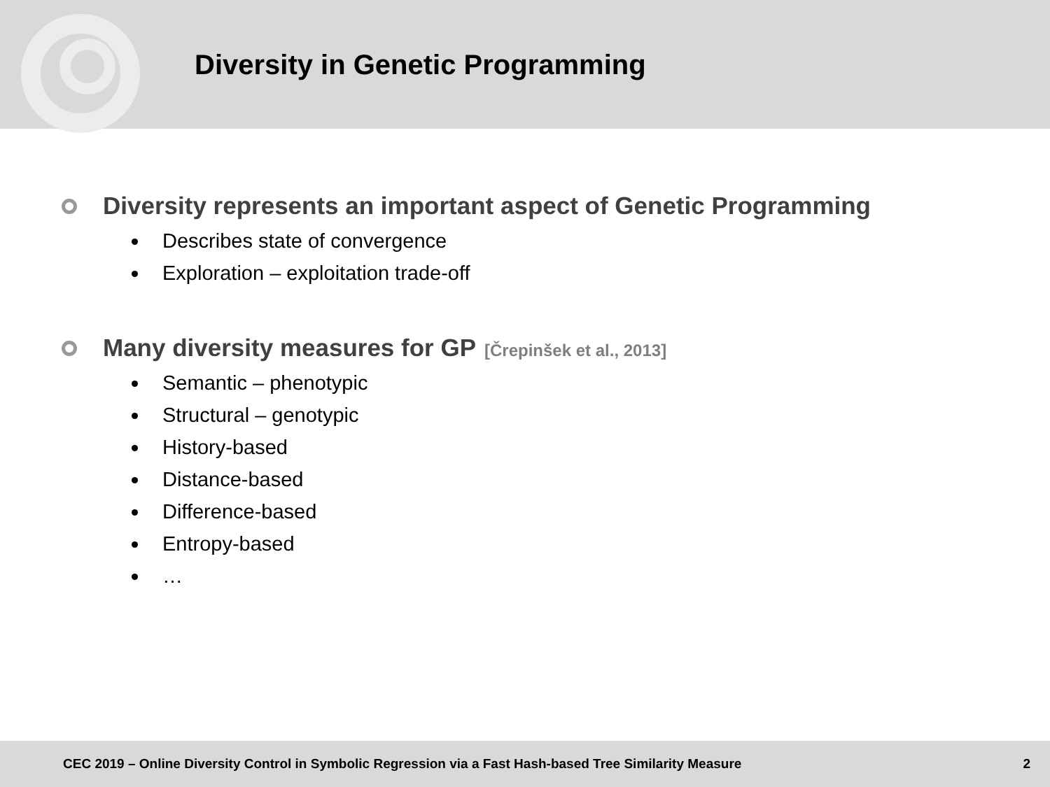Diversity in Genetic Programming
Diversity represents an important aspect of Genetic Programming
Describes state of convergence
Exploration – exploitation trade-off
Many diversity measures for GP [Črepinšek et al., 2013]
Semantic – phenotypic
Structural – genotypic
History-based
Distance-based
Difference-based
Entropy-based
…
CEC 2019 – Online Diversity Control in Symbolic Regression via a Fast Hash-based Tree Similarity Measure 2